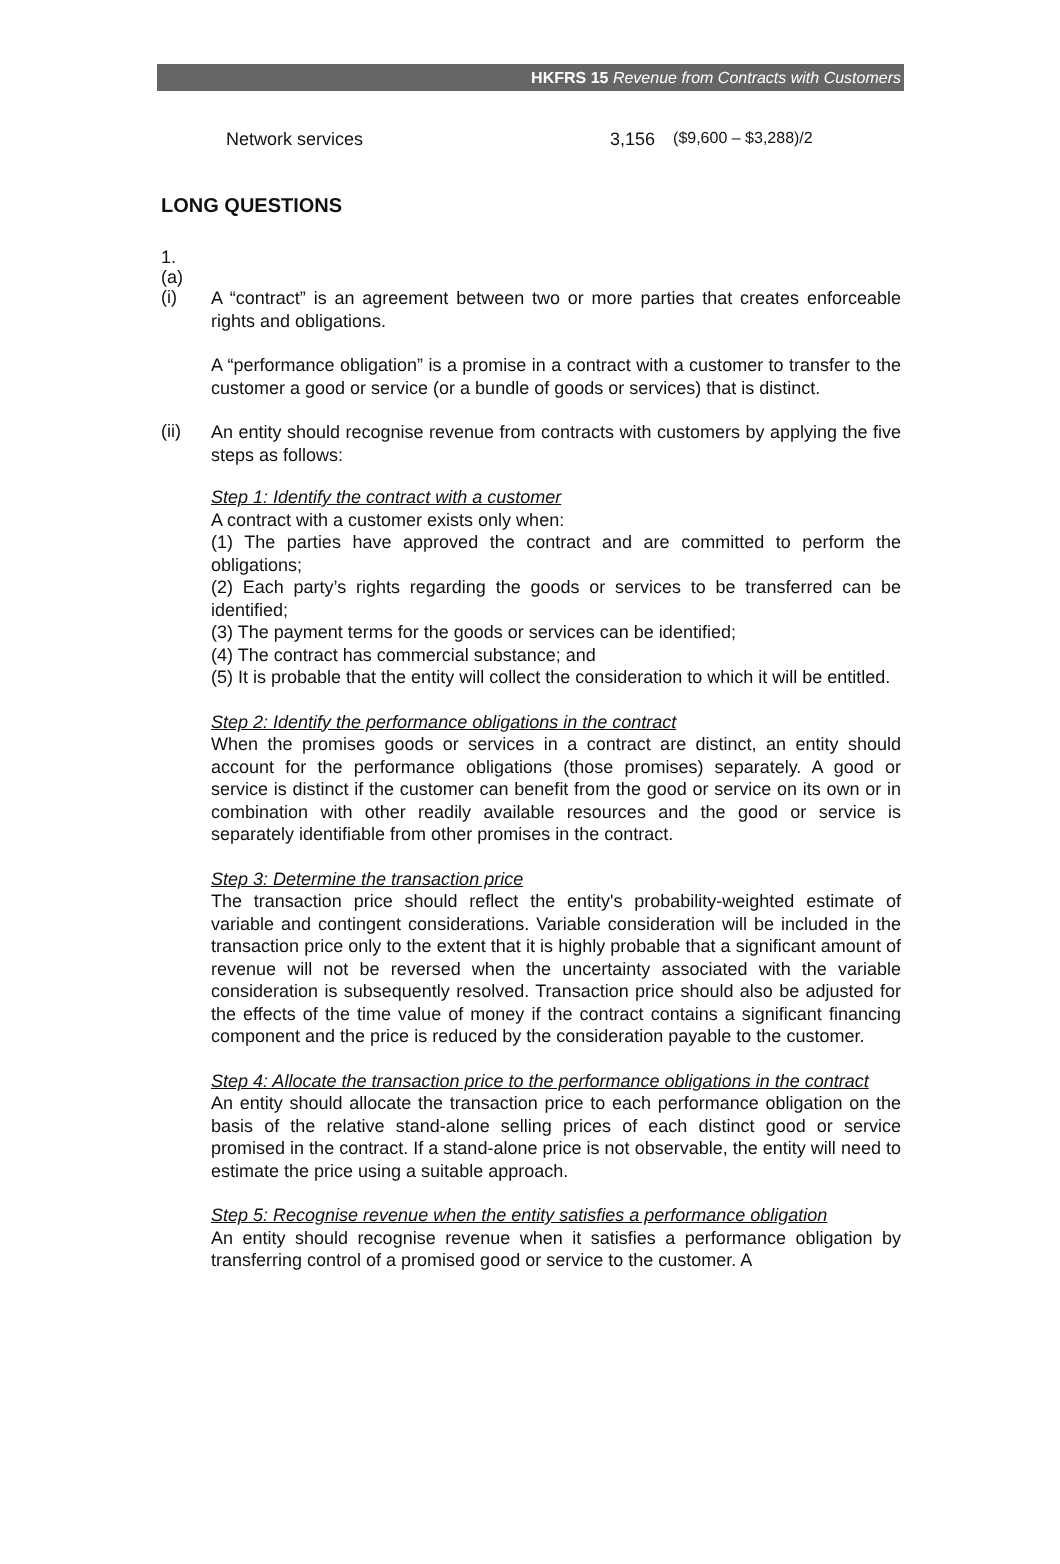HKFRS 15 Revenue from Contracts with Customers
Network services 3,156 ($9,600 – $3,288)/2
LONG QUESTIONS
1.
(a)
(i)
A “contract” is an agreement between two or more parties that creates enforceable rights and obligations.
A “performance obligation” is a promise in a contract with a customer to transfer to the customer a good or service (or a bundle of goods or services) that is distinct.
(ii)
An entity should recognise revenue from contracts with customers by applying the five steps as follows:
Step 1: Identify the contract with a customer
A contract with a customer exists only when:
(1) The parties have approved the contract and are committed to perform the obligations;
(2) Each party’s rights regarding the goods or services to be transferred can be identified;
(3) The payment terms for the goods or services can be identified;
(4) The contract has commercial substance; and
(5) It is probable that the entity will collect the consideration to which it will be entitled.
Step 2: Identify the performance obligations in the contract
When the promises goods or services in a contract are distinct, an entity should account for the performance obligations (those promises) separately. A good or service is distinct if the customer can benefit from the good or service on its own or in combination with other readily available resources and the good or service is separately identifiable from other promises in the contract.
Step 3: Determine the transaction price
The transaction price should reflect the entity's probability-weighted estimate of variable and contingent considerations. Variable consideration will be included in the transaction price only to the extent that it is highly probable that a significant amount of revenue will not be reversed when the uncertainty associated with the variable consideration is subsequently resolved. Transaction price should also be adjusted for the effects of the time value of money if the contract contains a significant financing component and the price is reduced by the consideration payable to the customer.
Step 4: Allocate the transaction price to the performance obligations in the contract
An entity should allocate the transaction price to each performance obligation on the basis of the relative stand-alone selling prices of each distinct good or service promised in the contract. If a stand-alone price is not observable, the entity will need to estimate the price using a suitable approach.
Step 5: Recognise revenue when the entity satisfies a performance obligation
An entity should recognise revenue when it satisfies a performance obligation by transferring control of a promised good or service to the customer. A